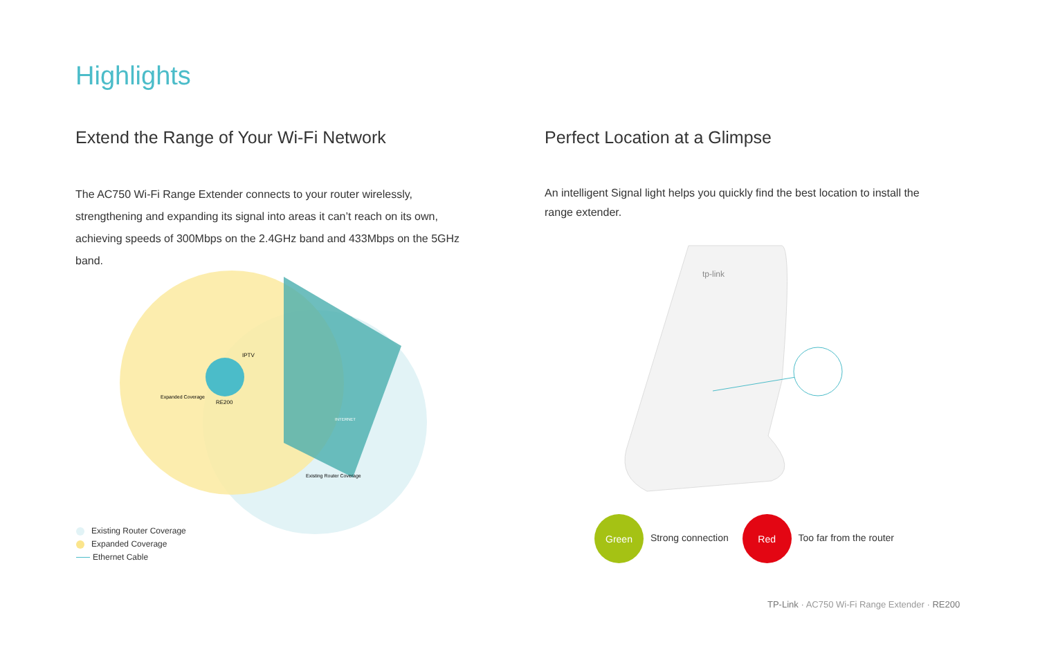Highlights
Extend the Range of Your Wi-Fi Network
The AC750 Wi-Fi Range Extender connects to your router wirelessly, strengthening and expanding its signal into areas it can’t reach on its own, achieving speeds of 300Mbps on the 2.4GHz band and 433Mbps on the 5GHz band.
RE200
IPTV
Expanded Coverage
Existing Router Coverage
INTERNET
Existing Router Coverage
Expanded Coverage
Ethernet Cable
Perfect Location at a Glimpse
An intelligent Signal light helps you quickly find the best location to install the range extender.
tp-link
Green Strong connection Red Too far from the router
TP-Link · AC750 Wi-Fi Range Extender · RE200